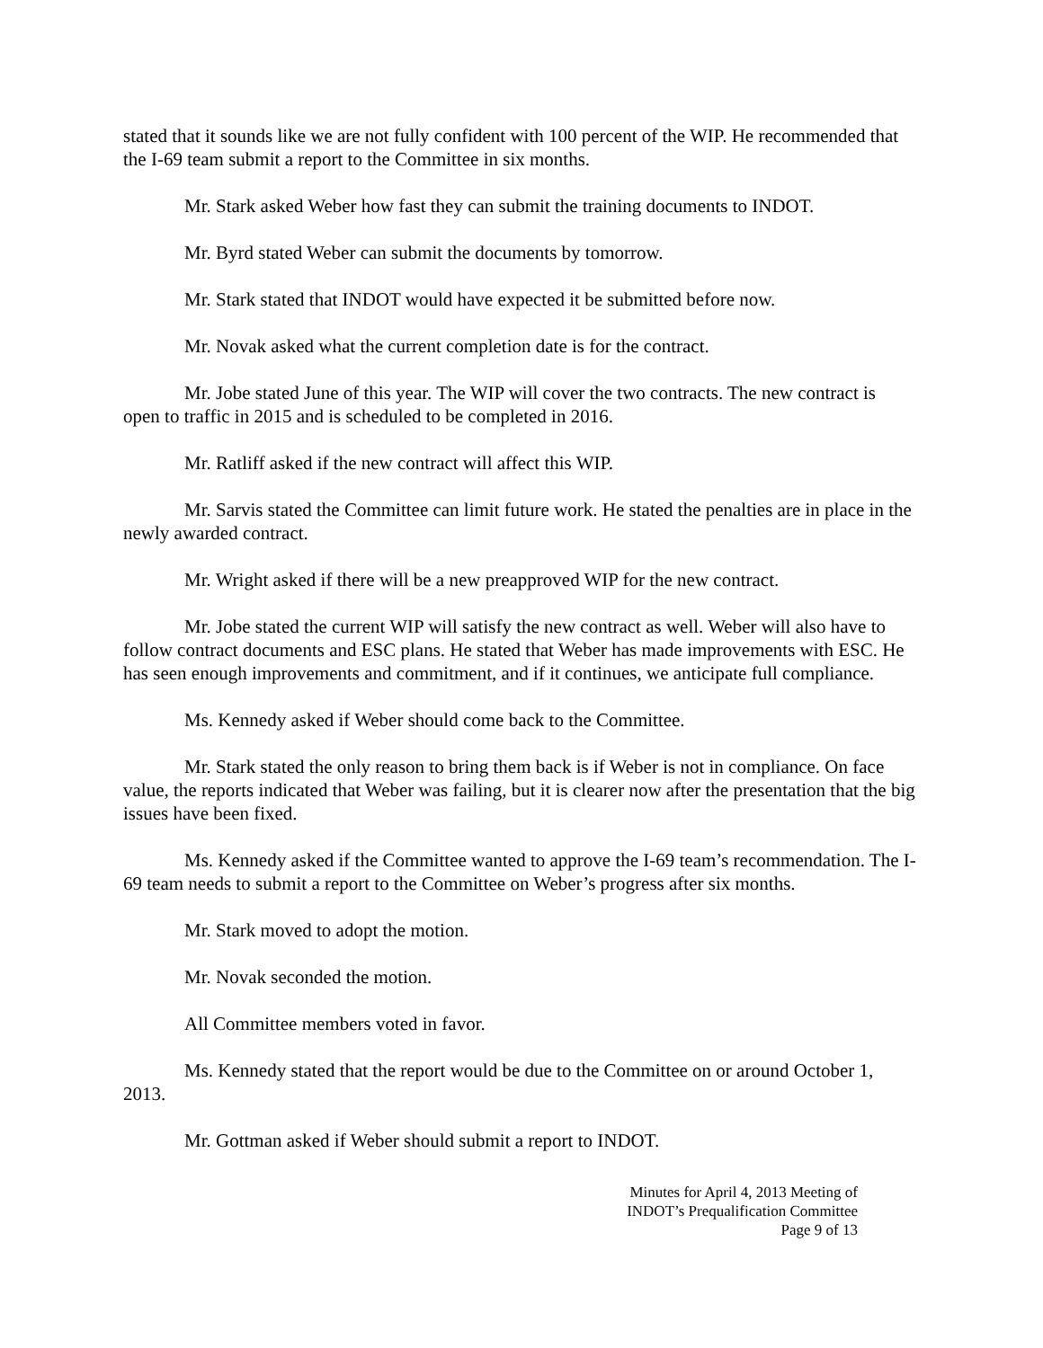stated that it sounds like we are not fully confident with 100 percent of the WIP. He recommended that the I-69 team submit a report to the Committee in six months.
Mr. Stark asked Weber how fast they can submit the training documents to INDOT.
Mr. Byrd stated Weber can submit the documents by tomorrow.
Mr. Stark stated that INDOT would have expected it be submitted before now.
Mr. Novak asked what the current completion date is for the contract.
Mr. Jobe stated June of this year. The WIP will cover the two contracts. The new contract is open to traffic in 2015 and is scheduled to be completed in 2016.
Mr. Ratliff asked if the new contract will affect this WIP.
Mr. Sarvis stated the Committee can limit future work. He stated the penalties are in place in the newly awarded contract.
Mr. Wright asked if there will be a new preapproved WIP for the new contract.
Mr. Jobe stated the current WIP will satisfy the new contract as well. Weber will also have to follow contract documents and ESC plans. He stated that Weber has made improvements with ESC. He has seen enough improvements and commitment, and if it continues, we anticipate full compliance.
Ms. Kennedy asked if Weber should come back to the Committee.
Mr. Stark stated the only reason to bring them back is if Weber is not in compliance. On face value, the reports indicated that Weber was failing, but it is clearer now after the presentation that the big issues have been fixed.
Ms. Kennedy asked if the Committee wanted to approve the I-69 team’s recommendation. The I-69 team needs to submit a report to the Committee on Weber’s progress after six months.
Mr. Stark moved to adopt the motion.
Mr. Novak seconded the motion.
All Committee members voted in favor.
Ms. Kennedy stated that the report would be due to the Committee on or around October 1, 2013.
Mr. Gottman asked if Weber should submit a report to INDOT.
Minutes for April 4, 2013 Meeting of
INDOT’s Prequalification Committee
Page 9 of 13